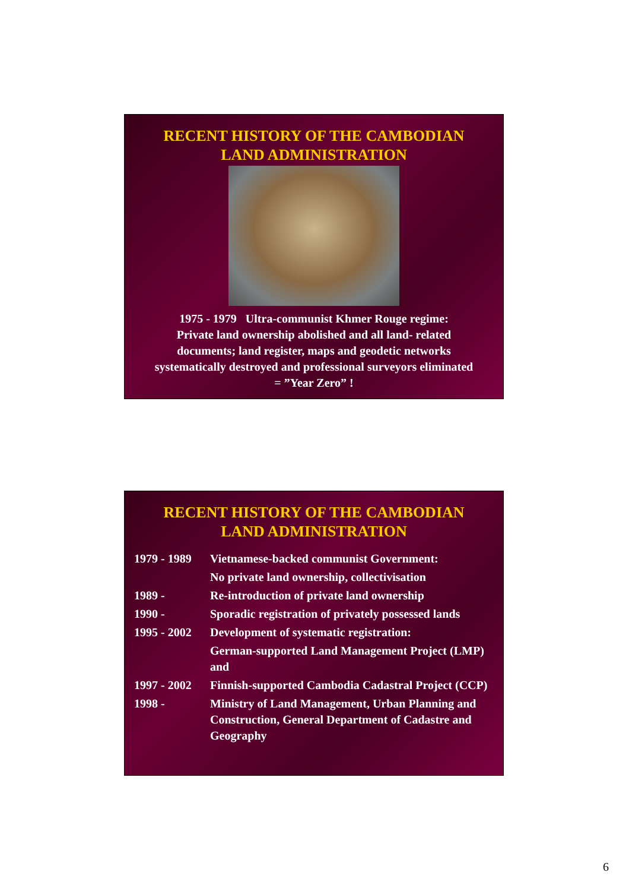RECENT HISTORY OF THE CAMBODIAN
LAND ADMINISTRATION
1975 - 1979 Ultra-communist Khmer Rouge regime:
Private land ownership abolished and all land- related
documents; land register, maps and geodetic networks
systematically destroyed and professional surveyors eliminated
= ”Year Zero” !
RECENT HISTORY OF THE CAMBODIAN
LAND ADMINISTRATION
| 1979 - 1989 | Vietnamese-backed communist Government: |
| | No private land ownership, collectivisation |
| 1989 - | Re-introduction of private land ownership |
| 1990 - | Sporadic registration of privately possessed lands |
| 1995 - 2002 | Development of systematic registration: |
| | German-supported Land Management Project (LMP) and |
| 1997 - 2002 | Finnish-supported Cambodia Cadastral Project (CCP) |
| 1998 - | Ministry of Land Management, Urban Planning and Construction, General Department of Cadastre and Geography |
6